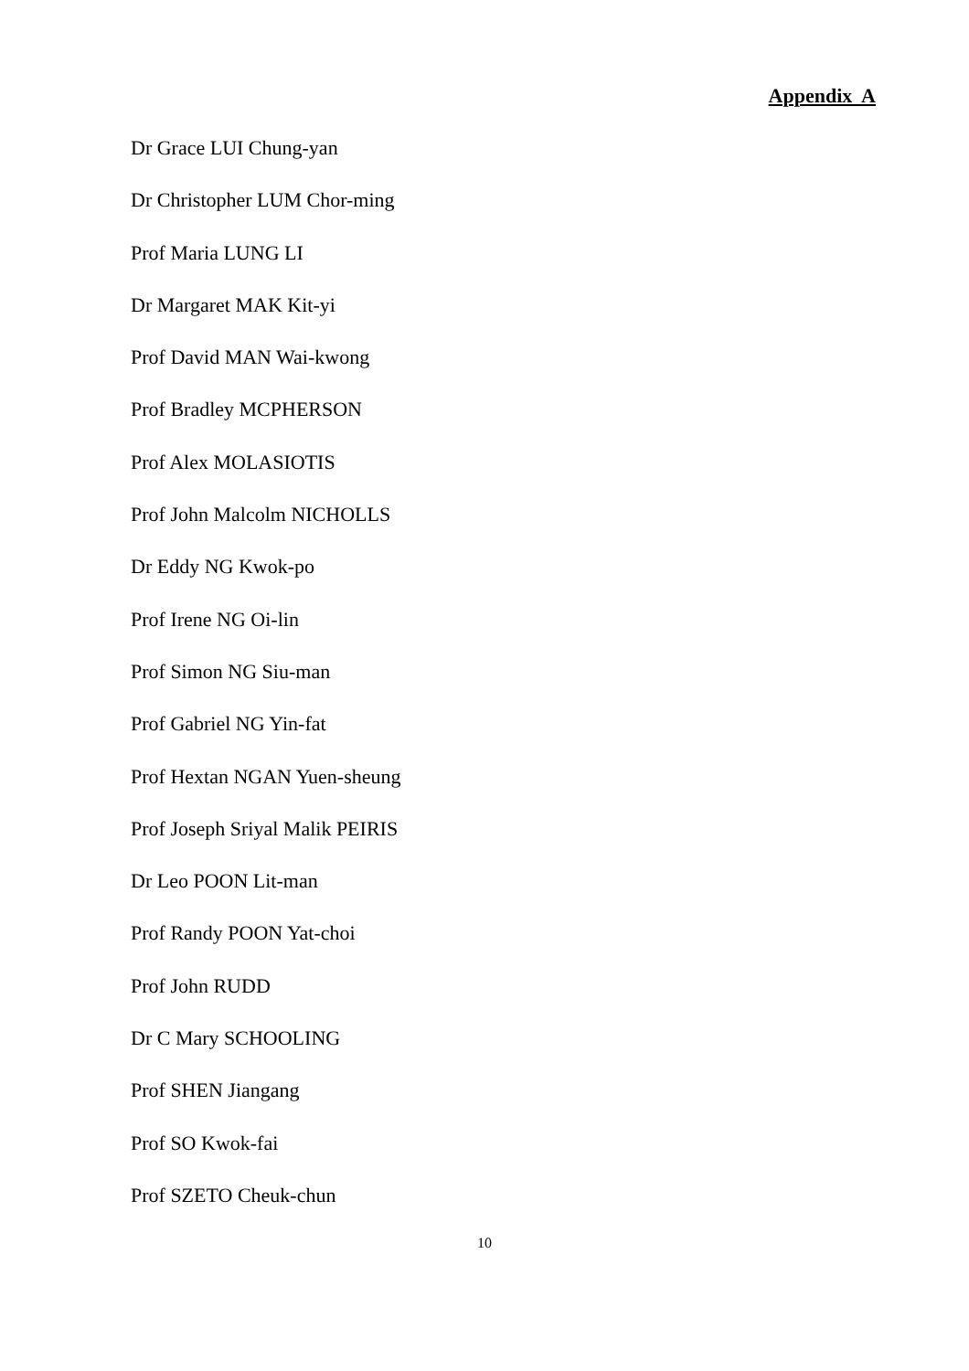Appendix A
Dr Grace LUI Chung-yan
Dr Christopher LUM Chor-ming
Prof Maria LUNG LI
Dr Margaret MAK Kit-yi
Prof David MAN Wai-kwong
Prof Bradley MCPHERSON
Prof Alex MOLASIOTIS
Prof John Malcolm NICHOLLS
Dr Eddy NG Kwok-po
Prof Irene NG Oi-lin
Prof Simon NG Siu-man
Prof Gabriel NG Yin-fat
Prof Hextan NGAN Yuen-sheung
Prof Joseph Sriyal Malik PEIRIS
Dr Leo POON Lit-man
Prof Randy POON Yat-choi
Prof John RUDD
Dr C Mary SCHOOLING
Prof SHEN Jiangang
Prof SO Kwok-fai
Prof SZETO Cheuk-chun
10